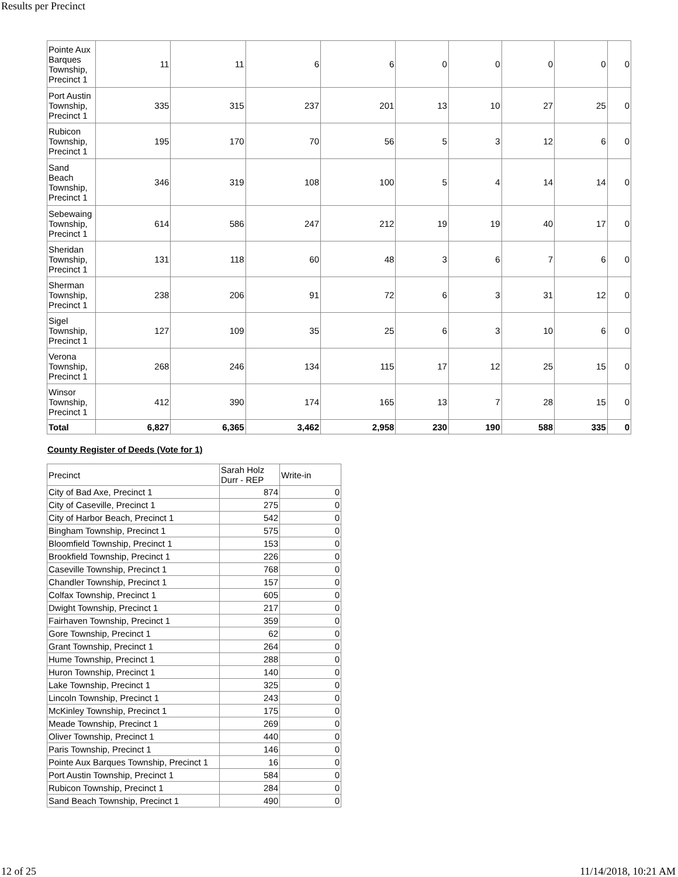Results per Precinct
| Pointe Aux Barques Township, Precinct 1 | 11 | 11 | 6 | 6 | 0 | 0 | 0 | 0 | 0 |
| Port Austin Township, Precinct 1 | 335 | 315 | 237 | 201 | 13 | 10 | 27 | 25 | 0 |
| Rubicon Township, Precinct 1 | 195 | 170 | 70 | 56 | 5 | 3 | 12 | 6 | 0 |
| Sand Beach Township, Precinct 1 | 346 | 319 | 108 | 100 | 5 | 4 | 14 | 14 | 0 |
| Sebewaing Township, Precinct 1 | 614 | 586 | 247 | 212 | 19 | 19 | 40 | 17 | 0 |
| Sheridan Township, Precinct 1 | 131 | 118 | 60 | 48 | 3 | 6 | 7 | 6 | 0 |
| Sherman Township, Precinct 1 | 238 | 206 | 91 | 72 | 6 | 3 | 31 | 12 | 0 |
| Sigel Township, Precinct 1 | 127 | 109 | 35 | 25 | 6 | 3 | 10 | 6 | 0 |
| Verona Township, Precinct 1 | 268 | 246 | 134 | 115 | 17 | 12 | 25 | 15 | 0 |
| Winsor Township, Precinct 1 | 412 | 390 | 174 | 165 | 13 | 7 | 28 | 15 | 0 |
| Total | 6,827 | 6,365 | 3,462 | 2,958 | 230 | 190 | 588 | 335 | 0 |
County Register of Deeds (Vote for 1)
| Precinct | Sarah Holz Durr - REP | Write-in |
| --- | --- | --- |
| City of Bad Axe, Precinct 1 | 874 | 0 |
| City of Caseville, Precinct 1 | 275 | 0 |
| City of Harbor Beach, Precinct 1 | 542 | 0 |
| Bingham Township, Precinct 1 | 575 | 0 |
| Bloomfield Township, Precinct 1 | 153 | 0 |
| Brookfield Township, Precinct 1 | 226 | 0 |
| Caseville Township, Precinct 1 | 768 | 0 |
| Chandler Township, Precinct 1 | 157 | 0 |
| Colfax Township, Precinct 1 | 605 | 0 |
| Dwight Township, Precinct 1 | 217 | 0 |
| Fairhaven Township, Precinct 1 | 359 | 0 |
| Gore Township, Precinct 1 | 62 | 0 |
| Grant Township, Precinct 1 | 264 | 0 |
| Hume Township, Precinct 1 | 288 | 0 |
| Huron Township, Precinct 1 | 140 | 0 |
| Lake Township, Precinct 1 | 325 | 0 |
| Lincoln Township, Precinct 1 | 243 | 0 |
| McKinley Township, Precinct 1 | 175 | 0 |
| Meade Township, Precinct 1 | 269 | 0 |
| Oliver Township, Precinct 1 | 440 | 0 |
| Paris Township, Precinct 1 | 146 | 0 |
| Pointe Aux Barques Township, Precinct 1 | 16 | 0 |
| Port Austin Township, Precinct 1 | 584 | 0 |
| Rubicon Township, Precinct 1 | 284 | 0 |
| Sand Beach Township, Precinct 1 | 490 | 0 |
12 of 25 11/14/2018, 10:21 AM